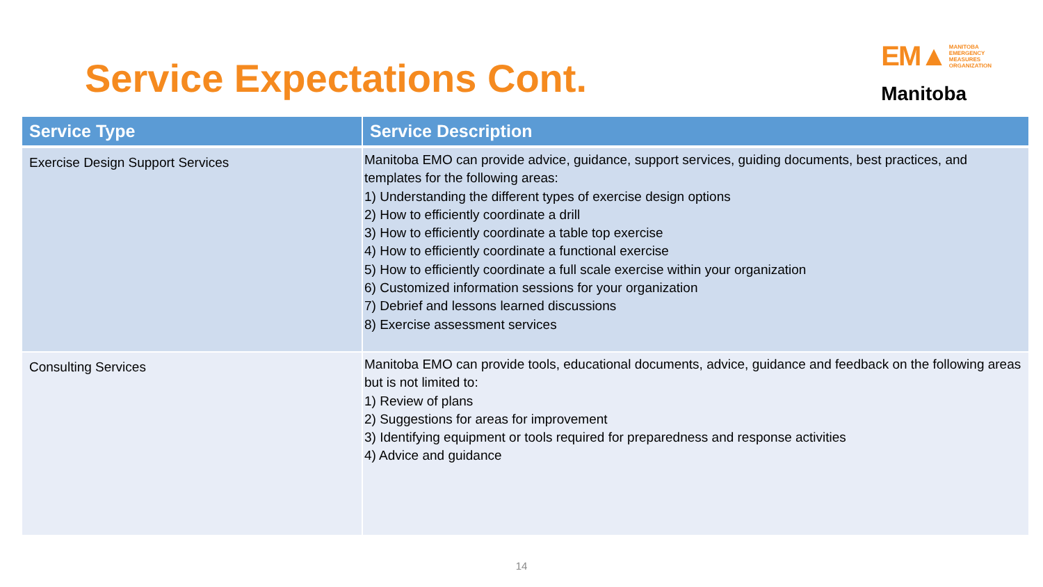Service Expectations Cont.
EM▲ MANITOBA
EMERGENCY
MEASURES
ORGANIZATION
Manitoba
| Service Type | Service Description |
| --- | --- |
| Exercise Design Support Services | Manitoba EMO can provide advice, guidance, support services, guiding documents, best practices, and templates for the following areas: 1) Understanding the different types of exercise design options 2) How to efficiently coordinate a drill 3) How to efficiently coordinate a table top exercise 4) How to efficiently coordinate a functional exercise 5) How to efficiently coordinate a full scale exercise within your organization 6) Customized information sessions for your organization 7) Debrief and lessons learned discussions 8) Exercise assessment services |
| Consulting Services | Manitoba EMO can provide tools, educational documents, advice, guidance and feedback on the following areas but is not limited to: 1) Review of plans 2) Suggestions for areas for improvement 3) Identifying equipment or tools required for preparedness and response activities 4) Advice and guidance |
14